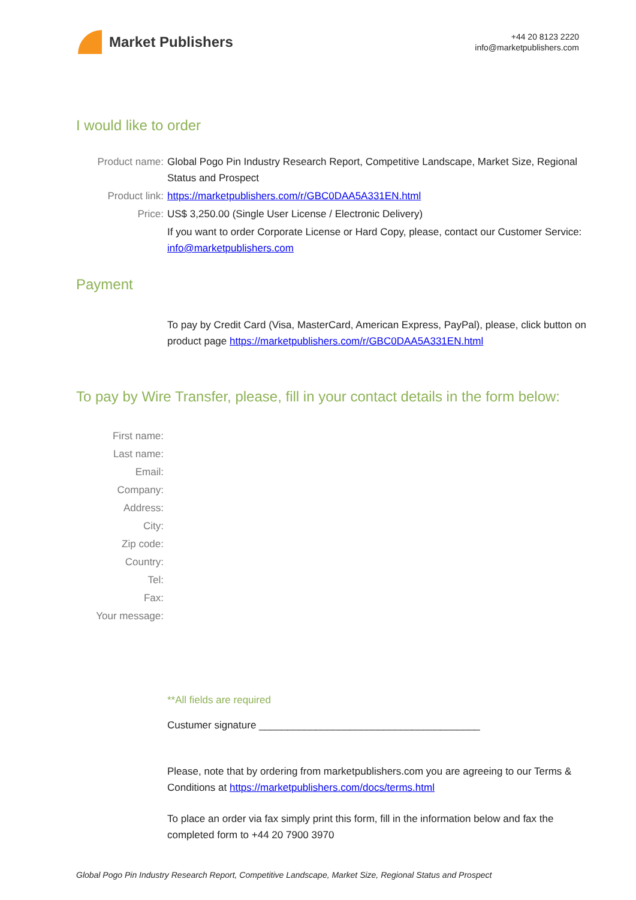Market Publishers
+44 20 8123 2220
info@marketpublishers.com
I would like to order
Product name: Global Pogo Pin Industry Research Report, Competitive Landscape, Market Size, Regional Status and Prospect
Product link: https://marketpublishers.com/r/GBC0DAA5A331EN.html
Price: US$ 3,250.00 (Single User License / Electronic Delivery)
If you want to order Corporate License or Hard Copy, please, contact our Customer Service:
info@marketpublishers.com
Payment
To pay by Credit Card (Visa, MasterCard, American Express, PayPal), please, click button on product page https://marketpublishers.com/r/GBC0DAA5A331EN.html
To pay by Wire Transfer, please, fill in your contact details in the form below:
First name:
Last name:
Email:
Company:
Address:
City:
Zip code:
Country:
Tel:
Fax:
Your message:
**All fields are required
Custumer signature _______________________________________
Please, note that by ordering from marketpublishers.com you are agreeing to our Terms & Conditions at https://marketpublishers.com/docs/terms.html
To place an order via fax simply print this form, fill in the information below and fax the completed form to +44 20 7900 3970
Global Pogo Pin Industry Research Report, Competitive Landscape, Market Size, Regional Status and Prospect